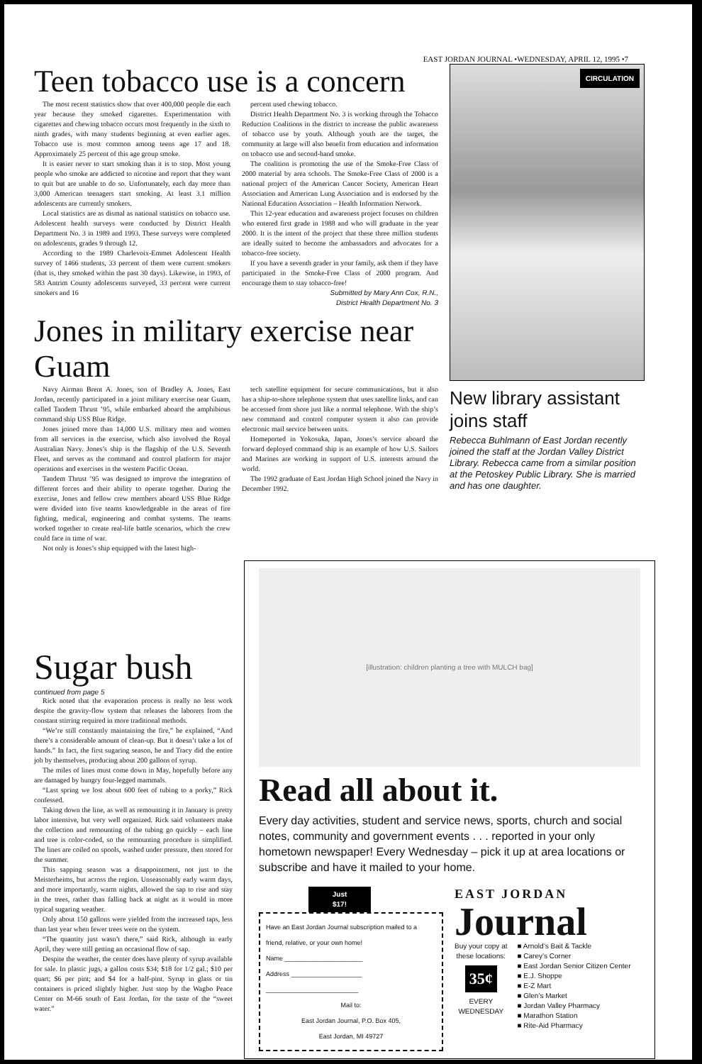EAST JORDAN JOURNAL •WEDNESDAY, APRIL 12, 1995 •7
Teen tobacco use is a concern
The most recent statistics show that over 400,000 people die each year because they smoked cigarettes. Experimentation with cigarettes and chewing tobacco occurs most frequently in the sixth to ninth grades, with many students beginning at even earlier ages. Tobacco use is most common among teens age 17 and 18. Approximately 25 percent of this age group smoke.
It is easier never to start smoking than it is to stop. Most young people who smoke are addicted to nicotine and report that they want to quit but are unable to do so. Unfortunately, each day more than 3,000 American teenagers start smoking. At least 3.1 million adolescents are currently smokers.
Local statistics are as dismal as national statistics on tobacco use. Adolescent health surveys were conducted by District Health Department No. 3 in 1989 and 1993. These surveys were completed on adolescents, grades 9 through 12.
According to the 1989 Charlevoix-Emmet Adolescent Health survey of 1466 students, 33 percent of them were current smokers (that is, they smoked within the past 30 days). Likewise, in 1993, of 583 Antrim County adolescents surveyed, 33 percent were current smokers and 16
percent used chewing tobacco.
District Health Department No. 3 is working through the Tobacco Reduction Coalitions in the district to increase the public awareness of tobacco use by youth. Although youth are the target, the community at large will also benefit from education and information on tobacco use and second-hand smoke.
The coalition is promoting the use of the Smoke-Free Class of 2000 material by area schools. The Smoke-Free Class of 2000 is a national project of the American Cancer Society, American Heart Association and American Lung Association and is endorsed by the National Education Association – Health Information Network.
This 12-year education and awareness project focuses on children who entered first grade in 1988 and who will graduate in the year 2000. It is the intent of the project that these three million students are ideally suited to become the ambassadors and advocates for a tobacco-free society.
If you have a seventh grader in your family, ask them if they have participated in the Smoke-Free Class of 2000 program. And encourage them to stay tobacco-free!
Submitted by Mary Ann Cox, R.N.,
District Health Department No. 3
Jones in military exercise near Guam
Navy Airman Brent A. Jones, son of Bradley A. Jones, East Jordan, recently participated in a joint military exercise near Guam, called Tandem Thrust ’95, while embarked aboard the amphibious command ship USS Blue Ridge.
Jones joined more than 14,000 U.S. military men and women from all services in the exercise, which also involved the Royal Australian Navy. Jones’s ship is the flagship of the U.S. Seventh Fleet, and serves as the command and control platform for major operations and exercises in the western Pacific Ocean.
Tandem Thrust ’95 was designed to improve the integration of different forces and their ability to operate together. During the exercise, Jones and fellow crew members aboard USS Blue Ridge were divided into five teams knowledgeable in the areas of fire fighting, medical, engineering and combat systems. The teams worked together to create real-life battle scenarios, which the crew could face in time of war.
Not only is Jones’s ship equipped with the latest high-
tech satellite equipment for secure communications, but it also has a ship-to-shore telephone system that uses satellite links, and can be accessed from shore just like a normal telephone. With the ship’s new command and control computer system it also can provide electronic mail service between units.
Homeported in Yokosuka, Japan, Jones’s service aboard the forward deployed command ship is an example of how U.S. Sailors and Marines are working in support of U.S. interests around the world.
The 1992 graduate of East Jordan High School joined the Navy in December 1992.
CIRCULATION
New library assistant joins staff
Rebecca Buhlmann of East Jordan recently joined the staff at the Jordan Valley District Library. Rebecca came from a similar position at the Petoskey Public Library. She is married and has one daughter.
Sugar bush
continued from page 5
Rick noted that the evaporation process is really no less work despite the gravity-flow system that releases the laborers from the constant stirring required in more traditional methods.
“We’re still constantly maintaining the fire,” he explained, “And there’s a considerable amount of clean-up. But it doesn’t take a lot of hands.” In fact, the first sugaring season, he and Tracy did the entire job by themselves, producing about 200 gallons of syrup.
The miles of lines must come down in May, hopefully before any are damaged by hungry four-legged mammals.
“Last spring we lost about 600 feet of tubing to a porky,” Rick confessed.
Taking down the line, as well as remounting it in January is pretty labor intensive, but very well organized. Rick said volunteers make the collection and remounting of the tubing go quickly – each line and tree is color-coded, so the remounting procedure is simplified. The lines are coiled on spools, washed under pressure, then stored for the summer.
This sapping season was a disappointment, not just to the Meisterheims, but across the region. Unseasonably early warm days, and more importantly, warm nights, allowed the sap to rise and stay in the trees, rather than falling back at night as it would in more typical sugaring weather.
Only about 150 gallons were yielded from the increased taps, less than last year when fewer trees were on the system.
“The quantity just wasn’t there,” said Rick, although in early April, they were still getting an occasional flow of sap.
Despite the weather, the center does have plenty of syrup available for sale. In plastic jugs, a gallon costs $34; $18 for 1/2 gal.; $10 per quart; $6 per pint; and $4 for a half-pint. Syrup in glass or tin containers is priced slightly higher. Just stop by the Wagbo Peace Center on M-66 south of East Jordan, for the taste of the “sweet water.”
[illustration: children planting a tree with MULCH bag]
Read all about it.
Every day activities, student and service news, sports, church and social notes, community and government events . . . reported in your only hometown newspaper! Every Wednesday – pick it up at area locations or subscribe and have it mailed to your home.
Just
$17!
Have an East Jordan Journal subscription mailed to a friend, relative, or your own home!
Name ______________________
Address ____________________
__________________________
Mail to:
East Jordan Journal, P.O. Box 405,
East Jordan, MI 49727
EAST JORDAN
Journal
Buy your copy at
these locations:
35¢
EVERY
WEDNESDAY
■ Arnold’s Bait & Tackle
■ Carey’s Corner
■ East Jordan Senior Citizen Center
■ E.J. Shoppe
■ E-Z Mart
■ Glen’s Market
■ Jordan Valley Pharmacy
■ Marathon Station
■ Rite-Aid Pharmacy